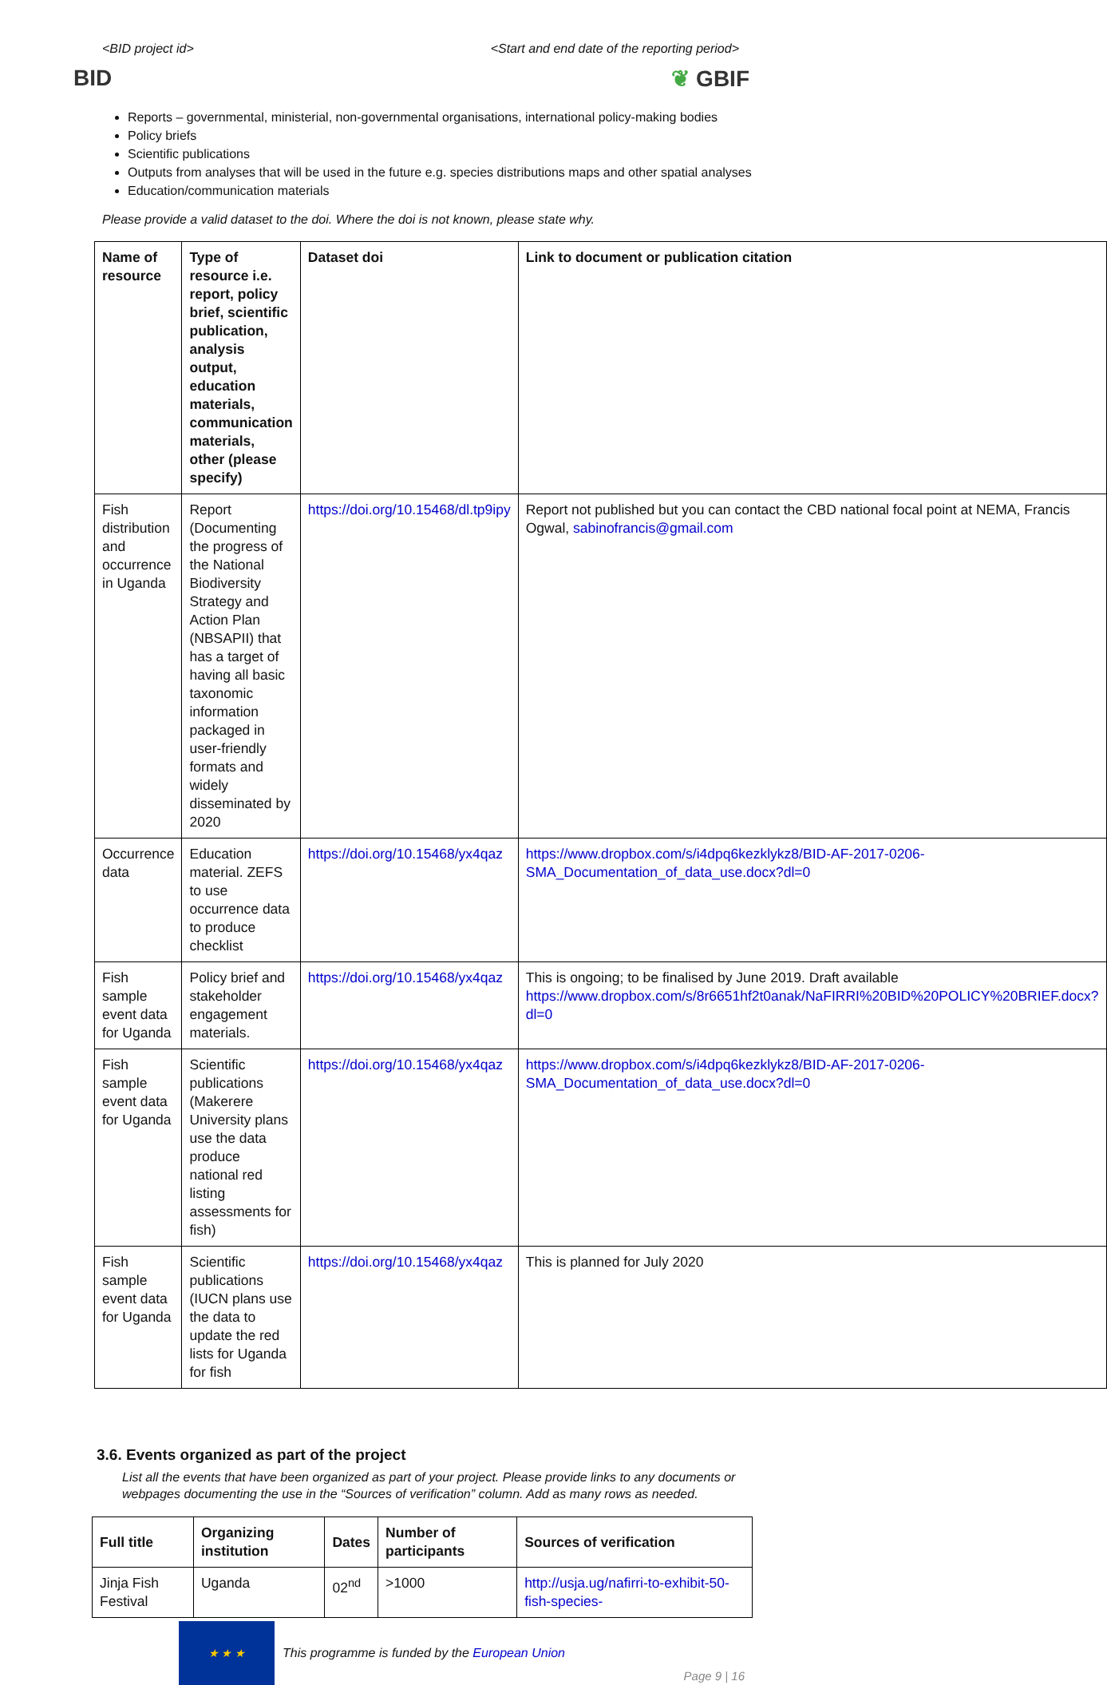<BID project id> <Start and end date of the reporting period>
BID ❦ GBIF
Reports – governmental, ministerial, non-governmental organisations, international policy-making bodies
Policy briefs
Scientific publications
Outputs from analyses that will be used in the future e.g. species distributions maps and other spatial analyses
Education/communication materials
Please provide a valid dataset to the doi. Where the doi is not known, please state why.
| Name of resource | Type of resource i.e. report, policy brief, scientific publication, analysis output, education materials, communication materials, other (please specify) | Dataset doi | Link to document or publication citation |
| --- | --- | --- | --- |
| Fish distribution and occurrence in Uganda | Report (Documenting the progress of the National Biodiversity Strategy and Action Plan (NBSAPII) that has a target of having all basic taxonomic information packaged in user-friendly formats and widely disseminated by 2020 | https://doi.org/10.15468/dl.tp9ipy | Report not published but you can contact the CBD national focal point at NEMA, Francis Ogwal, sabinofrancis@gmail.com |
| Occurrence data | Education material. ZEFS to use occurrence data to produce checklist | https://doi.org/10.15468/yx4qaz | https://www.dropbox.com/s/i4dpq6kezklykz8/BID-AF-2017-0206-SMA_Documentation_of_data_use.docx?dl=0 |
| Fish sample event data for Uganda | Policy brief and stakeholder engagement materials. | https://doi.org/10.15468/yx4qaz | This is ongoing; to be finalised by June 2019. Draft available https://www.dropbox.com/s/8r6651hf2t0anak/NaFIRRI%20BID%20POLICY%20BRIEF.docx?dl=0 |
| Fish sample event data for Uganda | Scientific publications (Makerere University plans use the data produce national red listing assessments for fish) | https://doi.org/10.15468/yx4qaz | https://www.dropbox.com/s/i4dpq6kezklykz8/BID-AF-2017-0206-SMA_Documentation_of_data_use.docx?dl=0 |
| Fish sample event data for Uganda | Scientific publications (IUCN plans use the data to update the red lists for Uganda for fish | https://doi.org/10.15468/yx4qaz | This is planned for July 2020 |
3.6. Events organized as part of the project
List all the events that have been organized as part of your project. Please provide links to any documents or webpages documenting the use in the “Sources of verification” column. Add as many rows as needed.
| Full title | Organizing institution | Dates | Number of participants | Sources of verification |
| --- | --- | --- | --- | --- |
| Jinja Fish Festival | Uganda | 02<sup>nd</sup> | >1000 | http://usja.ug/nafirri-to-exhibit-50-fish-species- |
★ ★ ★
This programme is funded by the European Union
Page 9 | 16